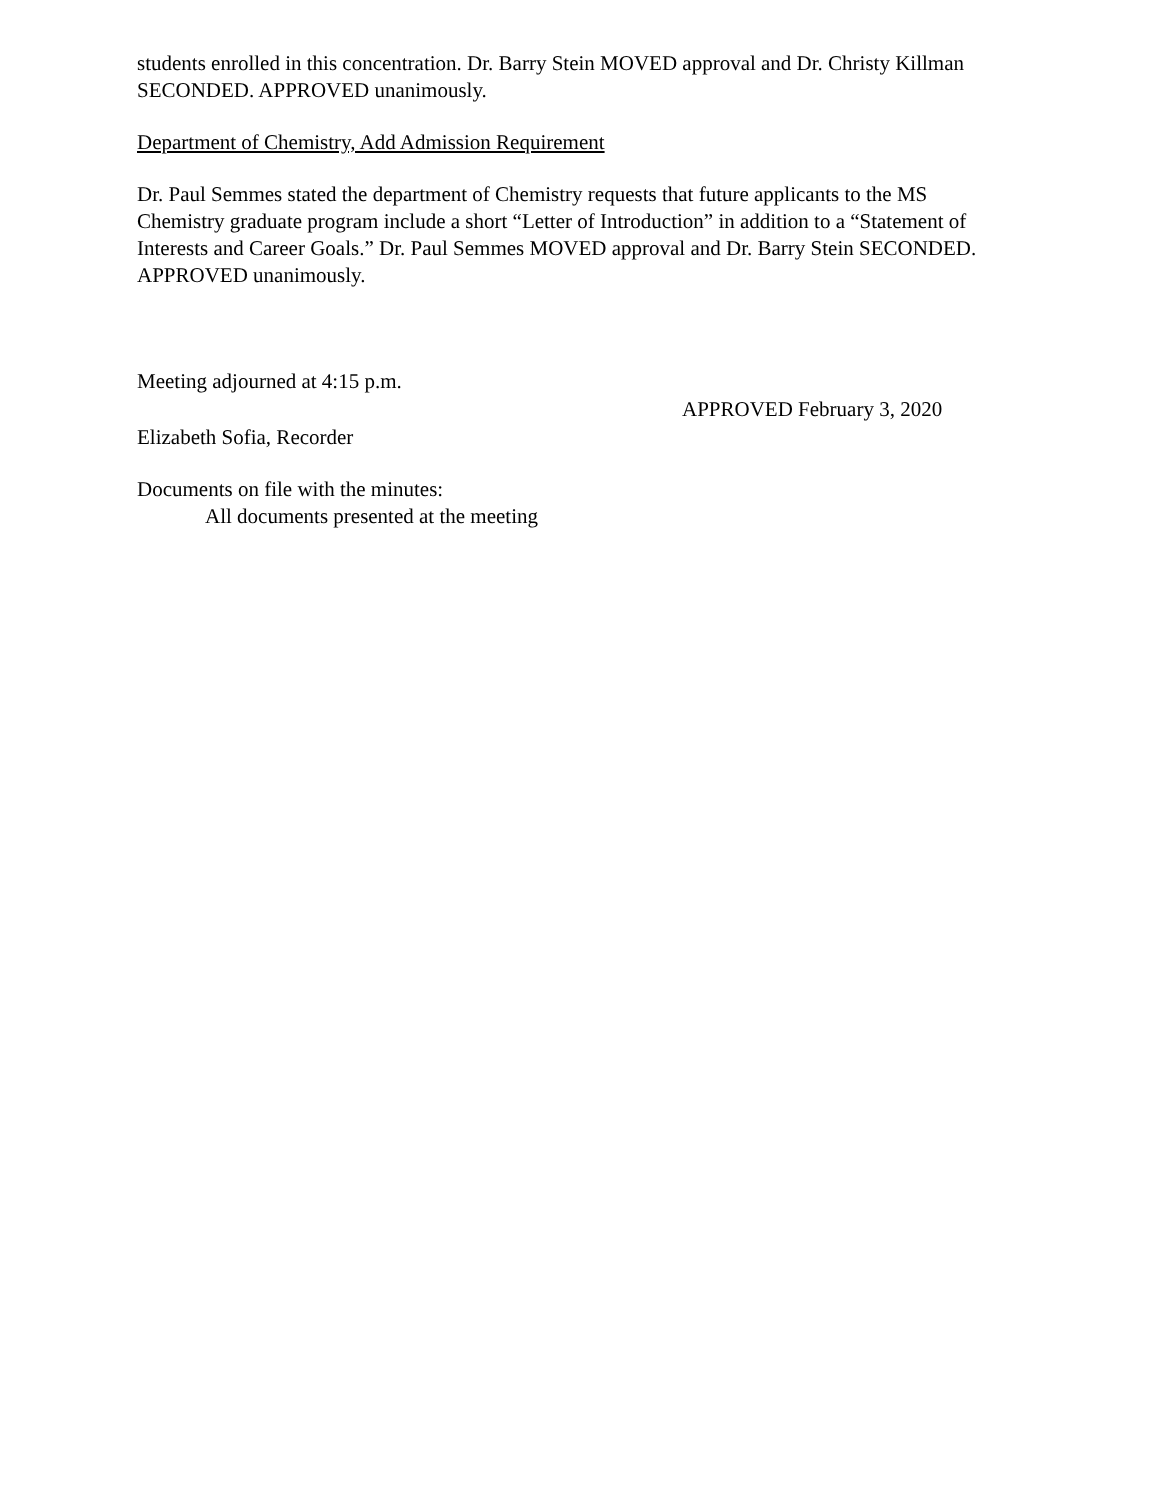students enrolled in this concentration. Dr. Barry Stein MOVED approval and Dr. Christy Killman SECONDED. APPROVED unanimously.
Department of Chemistry, Add Admission Requirement
Dr. Paul Semmes stated the department of Chemistry requests that future applicants to the MS Chemistry graduate program include a short “Letter of Introduction” in addition to a “Statement of Interests and Career Goals.” Dr. Paul Semmes MOVED approval and Dr. Barry Stein SECONDED. APPROVED unanimously.
Meeting adjourned at 4:15 p.m.
APPROVED February 3, 2020
Elizabeth Sofia, Recorder
Documents on file with the minutes:
All documents presented at the meeting